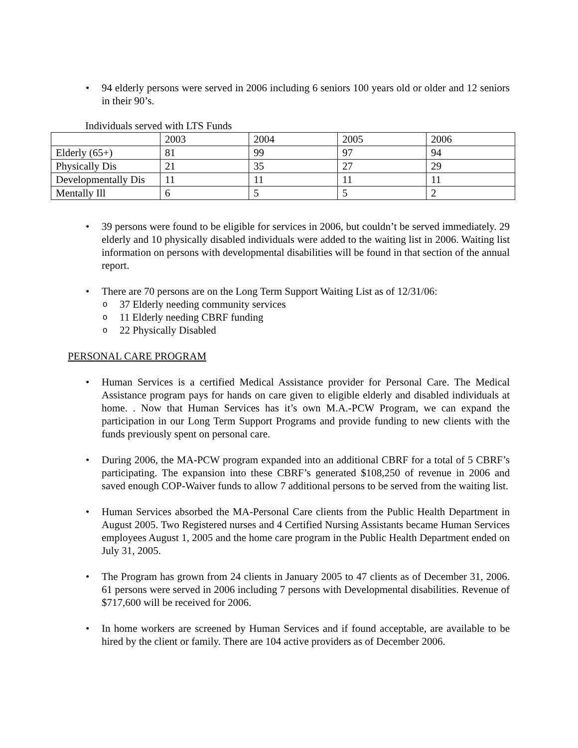• 94 elderly persons were served in 2006 including 6 seniors 100 years old or older and 12 seniors in their 90’s.
Individuals served with LTS Funds
| | 2003 | 2004 | 2005 | 2006 |
| Elderly (65+) | 81 | 99 | 97 | 94 |
| Physically Dis | 21 | 35 | 27 | 29 |
| Developmentally Dis | 11 | 11 | 11 | 11 |
| Mentally Ill | 6 | 5 | 5 | 2 |
• 39 persons were found to be eligible for services in 2006, but couldn’t be served immediately. 29 elderly and 10 physically disabled individuals were added to the waiting list in 2006. Waiting list information on persons with developmental disabilities will be found in that section of the annual report.
• There are 70 persons are on the Long Term Support Waiting List as of 12/31/06:
o 37 Elderly needing community services
o 11 Elderly needing CBRF funding
o 22 Physically Disabled
PERSONAL CARE PROGRAM
• Human Services is a certified Medical Assistance provider for Personal Care. The Medical Assistance program pays for hands on care given to eligible elderly and disabled individuals at home. . Now that Human Services has it’s own M.A.-PCW Program, we can expand the participation in our Long Term Support Programs and provide funding to new clients with the funds previously spent on personal care.
• During 2006, the MA-PCW program expanded into an additional CBRF for a total of 5 CBRF’s participating. The expansion into these CBRF’s generated $108,250 of revenue in 2006 and saved enough COP-Waiver funds to allow 7 additional persons to be served from the waiting list.
• Human Services absorbed the MA-Personal Care clients from the Public Health Department in August 2005. Two Registered nurses and 4 Certified Nursing Assistants became Human Services employees August 1, 2005 and the home care program in the Public Health Department ended on July 31, 2005.
• The Program has grown from 24 clients in January 2005 to 47 clients as of December 31, 2006. 61 persons were served in 2006 including 7 persons with Developmental disabilities. Revenue of $717,600 will be received for 2006.
• In home workers are screened by Human Services and if found acceptable, are available to be hired by the client or family. There are 104 active providers as of December 2006.